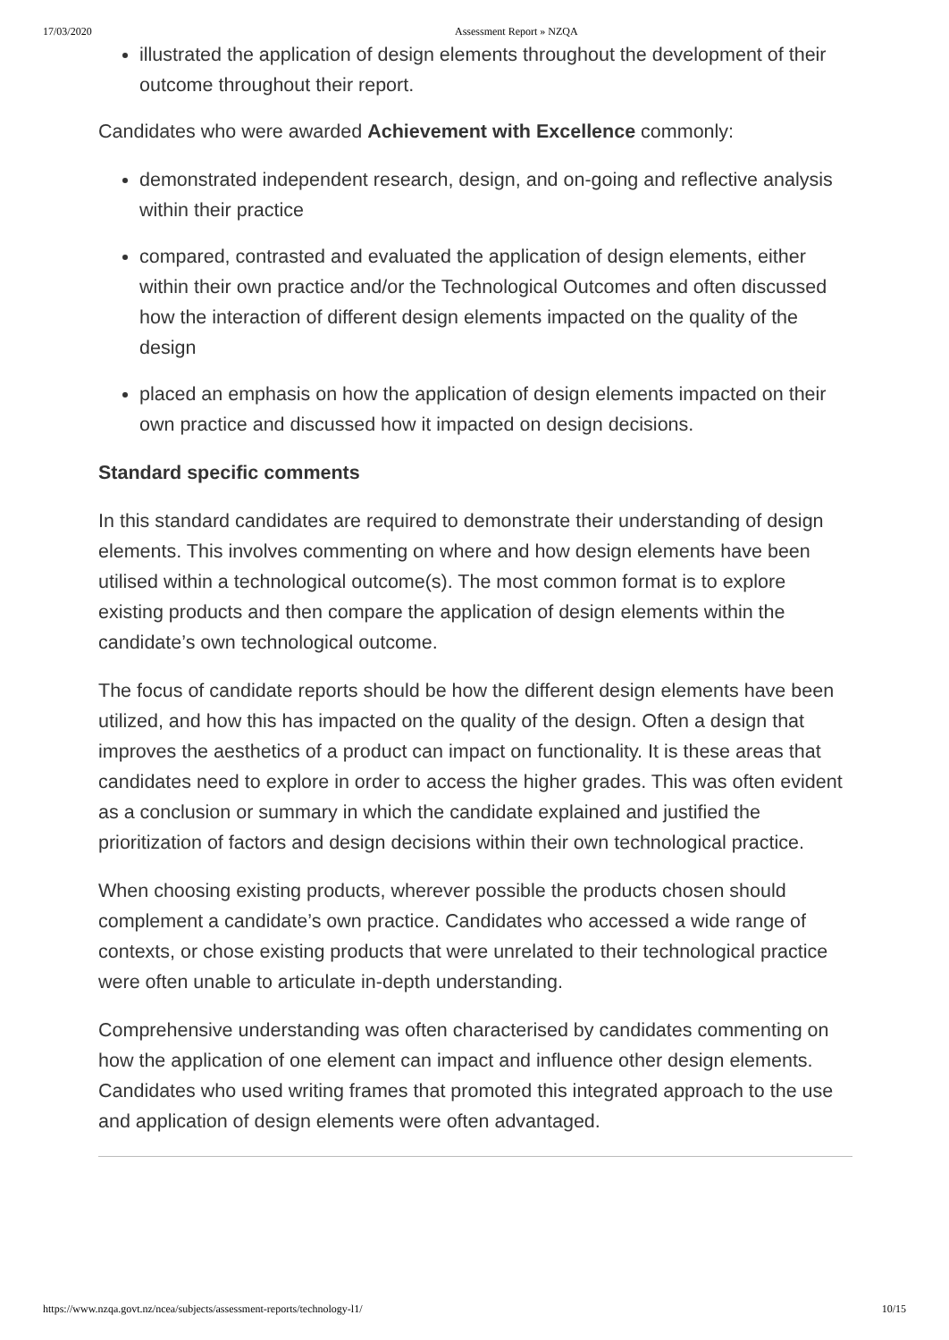17/03/2020 Assessment Report » NZQA
illustrated the application of design elements throughout the development of their outcome throughout their report.
Candidates who were awarded Achievement with Excellence commonly:
demonstrated independent research, design, and on-going and reflective analysis within their practice
compared, contrasted and evaluated the application of design elements, either within their own practice and/or the Technological Outcomes and often discussed how the interaction of different design elements impacted on the quality of the design
placed an emphasis on how the application of design elements impacted on their own practice and discussed how it impacted on design decisions.
Standard specific comments
In this standard candidates are required to demonstrate their understanding of design elements. This involves commenting on where and how design elements have been utilised within a technological outcome(s). The most common format is to explore existing products and then compare the application of design elements within the candidate’s own technological outcome.
The focus of candidate reports should be how the different design elements have been utilized, and how this has impacted on the quality of the design. Often a design that improves the aesthetics of a product can impact on functionality. It is these areas that candidates need to explore in order to access the higher grades. This was often evident as a conclusion or summary in which the candidate explained and justified the prioritization of factors and design decisions within their own technological practice.
When choosing existing products, wherever possible the products chosen should complement a candidate’s own practice. Candidates who accessed a wide range of contexts, or chose existing products that were unrelated to their technological practice were often unable to articulate in-depth understanding.
Comprehensive understanding was often characterised by candidates commenting on how the application of one element can impact and influence other design elements. Candidates who used writing frames that promoted this integrated approach to the use and application of design elements were often advantaged.
https://www.nzqa.govt.nz/ncea/subjects/assessment-reports/technology-l1/ 10/15